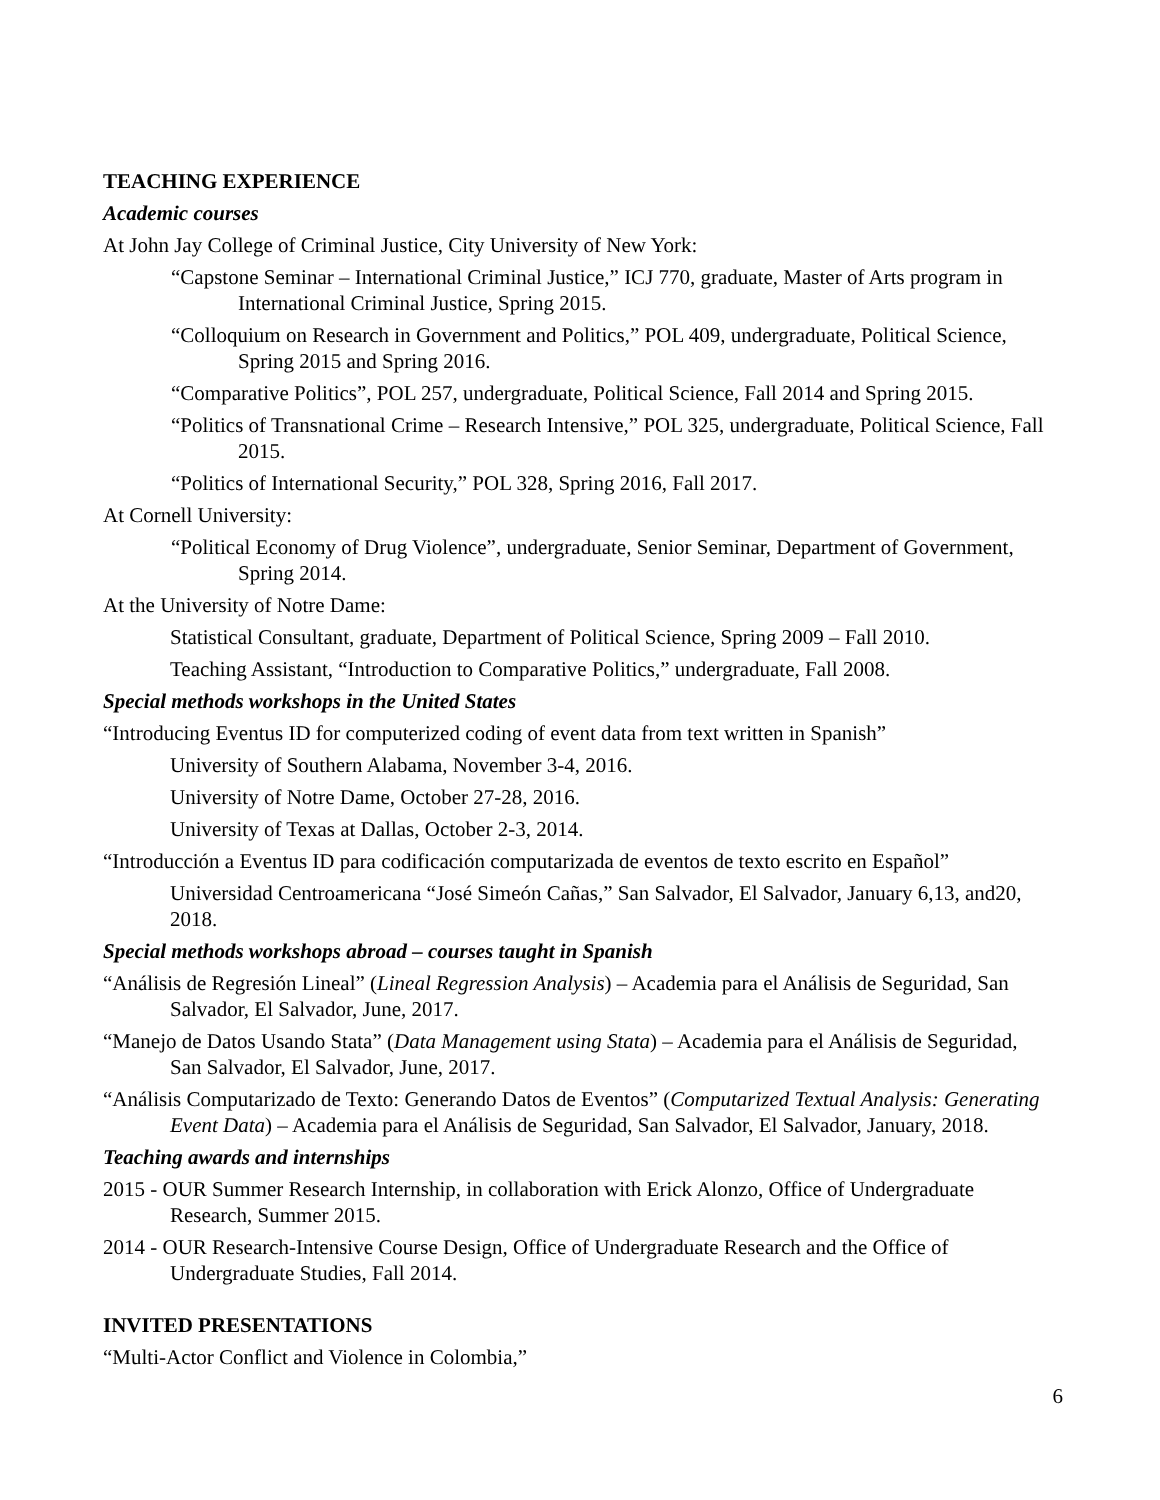TEACHING EXPERIENCE
Academic courses
At John Jay College of Criminal Justice, City University of New York:
“Capstone Seminar – International Criminal Justice,” ICJ 770, graduate, Master of Arts program in International Criminal Justice, Spring 2015.
“Colloquium on Research in Government and Politics,” POL 409, undergraduate, Political Science, Spring 2015 and Spring 2016.
“Comparative Politics”, POL 257, undergraduate, Political Science, Fall 2014 and Spring 2015.
“Politics of Transnational Crime – Research Intensive,” POL 325, undergraduate, Political Science, Fall 2015.
“Politics of International Security,” POL 328, Spring 2016, Fall 2017.
At Cornell University:
“Political Economy of Drug Violence”, undergraduate, Senior Seminar, Department of Government, Spring 2014.
At the University of Notre Dame:
Statistical Consultant, graduate, Department of Political Science, Spring 2009 – Fall 2010.
Teaching Assistant, “Introduction to Comparative Politics,” undergraduate, Fall 2008.
Special methods workshops in the United States
“Introducing Eventus ID for computerized coding of event data from text written in Spanish”
University of Southern Alabama, November 3-4, 2016.
University of Notre Dame, October 27-28, 2016.
University of Texas at Dallas, October 2-3, 2014.
“Introducción a Eventus ID para codificación computarizada de eventos de texto escrito en Español”
Universidad Centroamericana “José Simeón Cañas,” San Salvador, El Salvador, January 6,13, and20, 2018.
Special methods workshops abroad – courses taught in Spanish
“Análisis de Regresión Lineal” (Lineal Regression Analysis) – Academia para el Análisis de Seguridad, San Salvador, El Salvador, June, 2017.
“Manejo de Datos Usando Stata” (Data Management using Stata) – Academia para el Análisis de Seguridad, San Salvador, El Salvador, June, 2017.
“Análisis Computarizado de Texto: Generando Datos de Eventos” (Computarized Textual Analysis: Generating Event Data) – Academia para el Análisis de Seguridad, San Salvador, El Salvador, January, 2018.
Teaching awards and internships
2015 - OUR Summer Research Internship, in collaboration with Erick Alonzo, Office of Undergraduate Research, Summer 2015.
2014 - OUR Research-Intensive Course Design, Office of Undergraduate Research and the Office of Undergraduate Studies, Fall 2014.
INVITED PRESENTATIONS
“Multi-Actor Conflict and Violence in Colombia,”
6